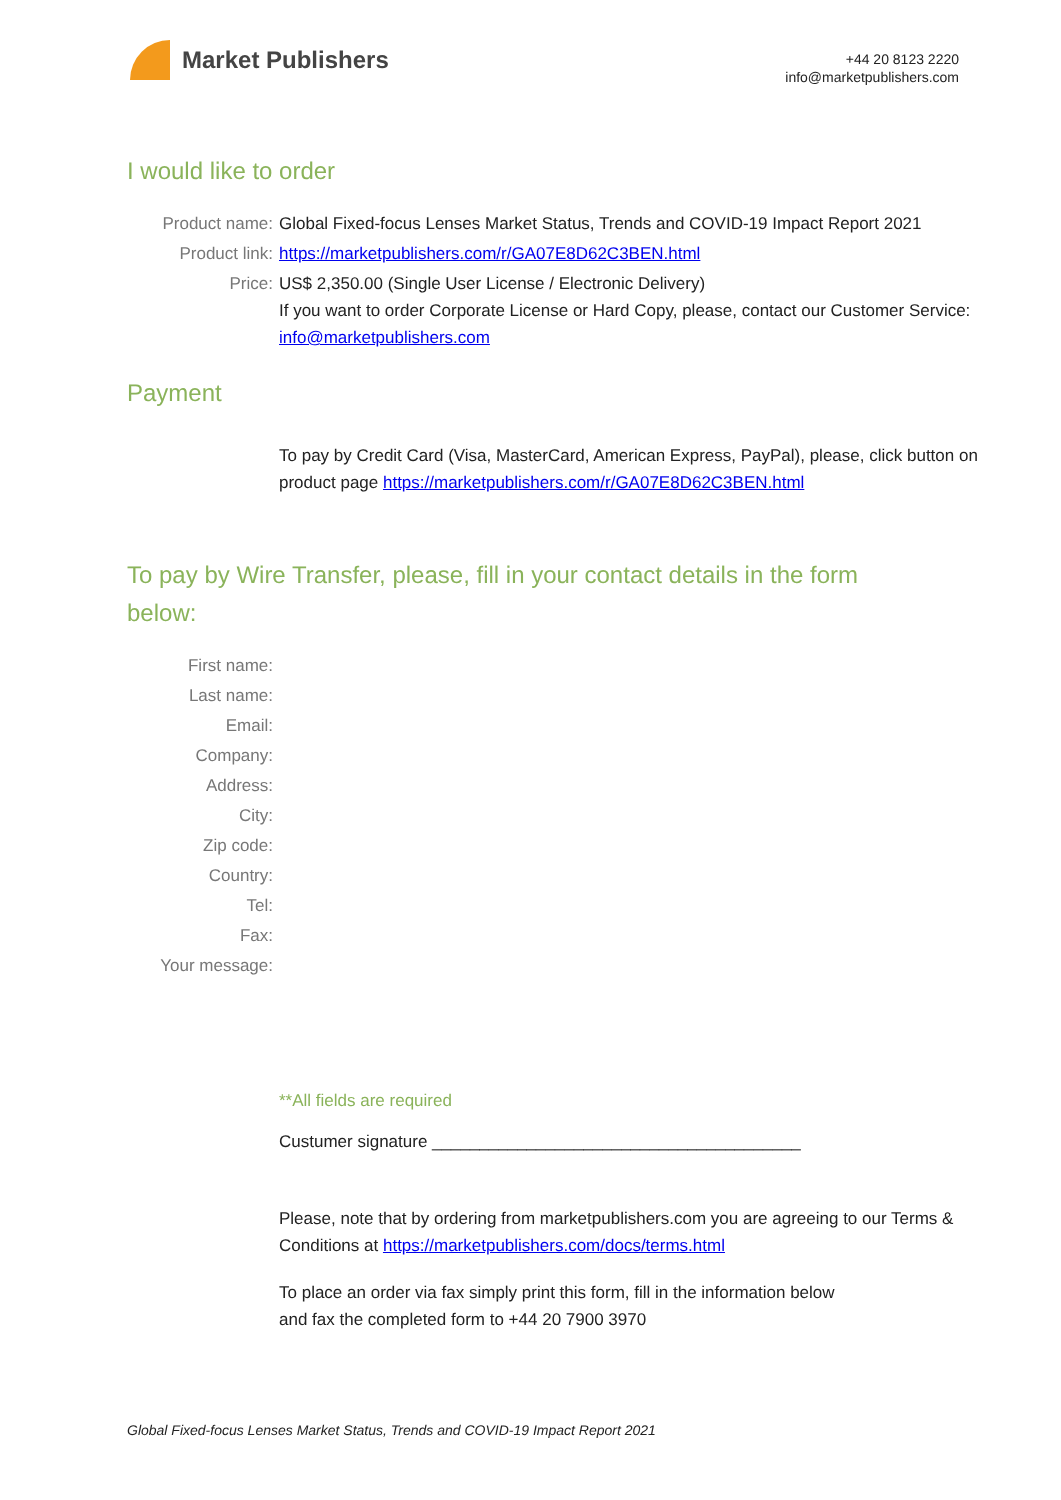Market Publishers
+44 20 8123 2220
info@marketpublishers.com
I would like to order
Product name: Global Fixed-focus Lenses Market Status, Trends and COVID-19 Impact Report 2021
Product link: https://marketpublishers.com/r/GA07E8D62C3BEN.html
Price: US$ 2,350.00 (Single User License / Electronic Delivery)
If you want to order Corporate License or Hard Copy, please, contact our Customer Service:
info@marketpublishers.com
Payment
To pay by Credit Card (Visa, MasterCard, American Express, PayPal), please, click button on product page https://marketpublishers.com/r/GA07E8D62C3BEN.html
To pay by Wire Transfer, please, fill in your contact details in the form below:
First name:
Last name:
Email:
Company:
Address:
City:
Zip code:
Country:
Tel:
Fax:
Your message:
**All fields are required
Custumer signature _______________________________________
Please, note that by ordering from marketpublishers.com you are agreeing to our Terms & Conditions at https://marketpublishers.com/docs/terms.html
To place an order via fax simply print this form, fill in the information below
and fax the completed form to +44 20 7900 3970
Global Fixed-focus Lenses Market Status, Trends and COVID-19 Impact Report 2021